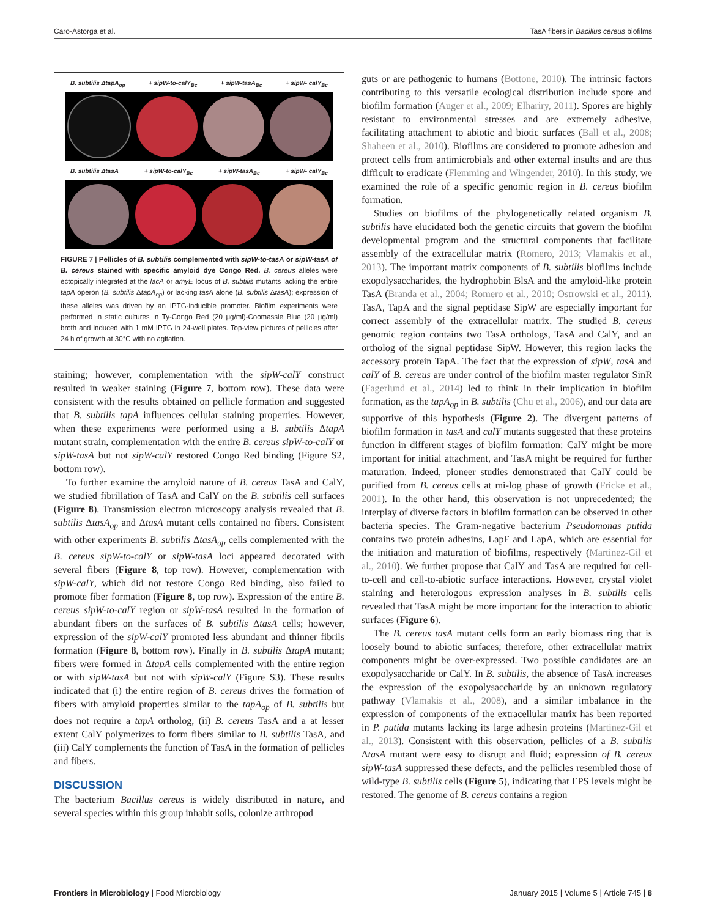Caro-Astorga et al. TasA fibers in Bacillus cereus biofilms
B. subtilis ΔtapA<sub>op</sub> + sipW-to-calY<sub>Bc</sub> + sipW-tasA<sub>Bc</sub> + sipW- calY<sub>Bc</sub>
B. subtilis ΔtasA + sipW-to-calY<sub>Bc</sub> + sipW-tasA<sub>Bc</sub> + sipW- calY<sub>Bc</sub>
FIGURE 7 | Pellicles of B. subtilis complemented with sipW-to-tasA or sipW-tasA of B. cereus stained with specific amyloid dye Congo Red. B. cereus alleles were ectopically integrated at the lacA or amyE locus of B. subtilis mutants lacking the entire tapA operon (B. subtilis ΔtapA<sub>op</sub>) or lacking tasA alone (B. subtilis ΔtasA); expression of these alleles was driven by an IPTG-inducible promoter. Biofilm experiments were performed in static cultures in Ty-Congo Red (20 μg/ml)-Coomassie Blue (20 μg/ml) broth and induced with 1 mM IPTG in 24-well plates. Top-view pictures of pellicles after 24 h of growth at 30°C with no agitation.
staining; however, complementation with the sipW-calY construct resulted in weaker staining (Figure 7, bottom row). These data were consistent with the results obtained on pellicle formation and suggested that B. subtilis tapA influences cellular staining properties. However, when these experiments were performed using a B. subtilis ΔtapA mutant strain, complementation with the entire B. cereus sipW-to-calY or sipW-tasA but not sipW-calY restored Congo Red binding (Figure S2, bottom row).
To further examine the amyloid nature of B. cereus TasA and CalY, we studied fibrillation of TasA and CalY on the B. subtilis cell surfaces (Figure 8). Transmission electron microscopy analysis revealed that B. subtilis ΔtasA<sub>op</sub> and ΔtasA mutant cells contained no fibers. Consistent with other experiments B. subtilis ΔtasA<sub>op</sub> cells complemented with the B. cereus sipW-to-calY or sipW-tasA loci appeared decorated with several fibers (Figure 8, top row). However, complementation with sipW-calY, which did not restore Congo Red binding, also failed to promote fiber formation (Figure 8, top row). Expression of the entire B. cereus sipW-to-calY region or sipW-tasA resulted in the formation of abundant fibers on the surfaces of B. subtilis ΔtasA cells; however, expression of the sipW-calY promoted less abundant and thinner fibrils formation (Figure 8, bottom row). Finally in B. subtilis ΔtapA mutant; fibers were formed in ΔtapA cells complemented with the entire region or with sipW-tasA but not with sipW-calY (Figure S3). These results indicated that (i) the entire region of B. cereus drives the formation of fibers with amyloid properties similar to the tapA<sub>op</sub> of B. subtilis but does not require a tapA ortholog, (ii) B. cereus TasA and a at lesser extent CalY polymerizes to form fibers similar to B. subtilis TasA, and (iii) CalY complements the function of TasA in the formation of pellicles and fibers.
DISCUSSION
The bacterium Bacillus cereus is widely distributed in nature, and several species within this group inhabit soils, colonize arthropod
guts or are pathogenic to humans (Bottone, 2010). The intrinsic factors contributing to this versatile ecological distribution include spore and biofilm formation (Auger et al., 2009; Elhariry, 2011). Spores are highly resistant to environmental stresses and are extremely adhesive, facilitating attachment to abiotic and biotic surfaces (Ball et al., 2008; Shaheen et al., 2010). Biofilms are considered to promote adhesion and protect cells from antimicrobials and other external insults and are thus difficult to eradicate (Flemming and Wingender, 2010). In this study, we examined the role of a specific genomic region in B. cereus biofilm formation.
Studies on biofilms of the phylogenetically related organism B. subtilis have elucidated both the genetic circuits that govern the biofilm developmental program and the structural components that facilitate assembly of the extracellular matrix (Romero, 2013; Vlamakis et al., 2013). The important matrix components of B. subtilis biofilms include exopolysaccharides, the hydrophobin BlsA and the amyloid-like protein TasA (Branda et al., 2004; Romero et al., 2010; Ostrowski et al., 2011). TasA, TapA and the signal peptidase SipW are especially important for correct assembly of the extracellular matrix. The studied B. cereus genomic region contains two TasA orthologs, TasA and CalY, and an ortholog of the signal peptidase SipW. However, this region lacks the accessory protein TapA. The fact that the expression of sipW, tasA and calY of B. cereus are under control of the biofilm master regulator SinR (Fagerlund et al., 2014) led to think in their implication in biofilm formation, as the tapA<sub>op</sub> in B. subtilis (Chu et al., 2006), and our data are supportive of this hypothesis (Figure 2). The divergent patterns of biofilm formation in tasA and calY mutants suggested that these proteins function in different stages of biofilm formation: CalY might be more important for initial attachment, and TasA might be required for further maturation. Indeed, pioneer studies demonstrated that CalY could be purified from B. cereus cells at mi-log phase of growth (Fricke et al., 2001). In the other hand, this observation is not unprecedented; the interplay of diverse factors in biofilm formation can be observed in other bacteria species. The Gram-negative bacterium Pseudomonas putida contains two protein adhesins, LapF and LapA, which are essential for the initiation and maturation of biofilms, respectively (Martinez-Gil et al., 2010). We further propose that CalY and TasA are required for cell-to-cell and cell-to-abiotic surface interactions. However, crystal violet staining and heterologous expression analyses in B. subtilis cells revealed that TasA might be more important for the interaction to abiotic surfaces (Figure 6).
The B. cereus tasA mutant cells form an early biomass ring that is loosely bound to abiotic surfaces; therefore, other extracellular matrix components might be over-expressed. Two possible candidates are an exopolysaccharide or CalY. In B. subtilis, the absence of TasA increases the expression of the exopolysaccharide by an unknown regulatory pathway (Vlamakis et al., 2008), and a similar imbalance in the expression of components of the extracellular matrix has been reported in P. putida mutants lacking its large adhesin proteins (Martinez-Gil et al., 2013). Consistent with this observation, pellicles of a B. subtilis ΔtasA mutant were easy to disrupt and fluid; expression of B. cereus sipW-tasA suppressed these defects, and the pellicles resembled those of wild-type B. subtilis cells (Figure 5), indicating that EPS levels might be restored. The genome of B. cereus contains a region
Frontiers in Microbiology | Food Microbiology January 2015 | Volume 5 | Article 745 | 8